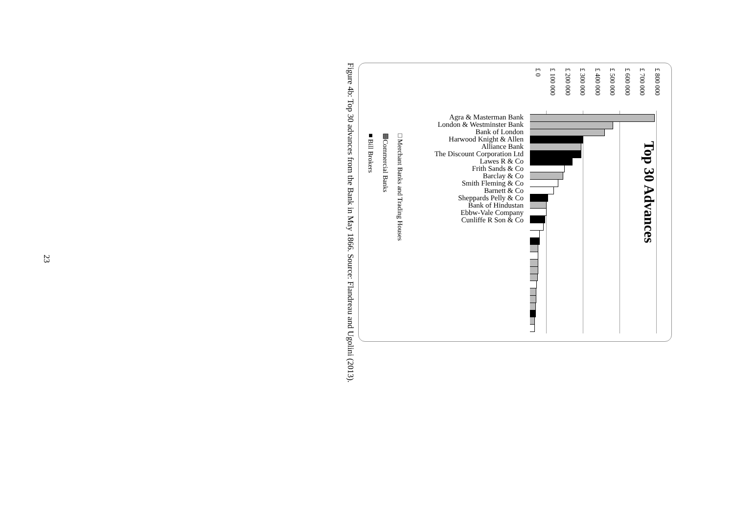Top 30 Advances
£ 800 000 £ 700 000 £ 600 000 £ 500 000 £ 400 000 £ 300 000 £ 200 000 £ 100 000 £ 0
Agra & Masterman Bank
London & Westminster Bank
Bank of London
Harwood Knight & Allen
Alliance Bank
The Discount Corporation Ltd
Lawes R & Co
Frith Sands & Co
Barclay & Co
Smith Fleming & Co
Barnett & Co
Sheppards Pelly & Co
Bank of Hindustan
Ebbw-Vale Company
Cunliffe R Son & Co
□Merchant Banks and Trading Houses
▩Commercial Banks
■Bill Brokers
Figure 4b: Top 30 advances from the Bank in May 1866. Source: Flandreau and Ugolini (2013).
23